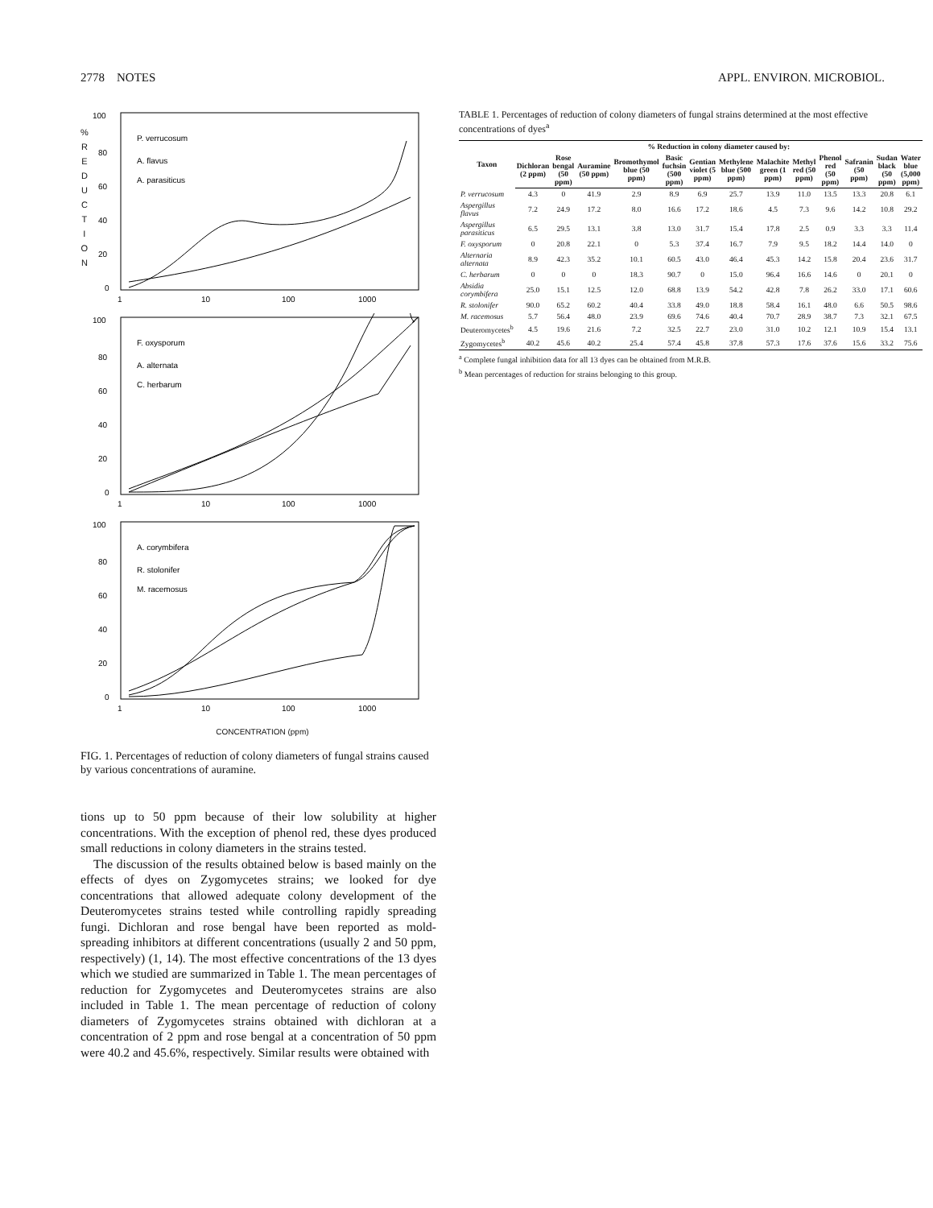2778 NOTES APPL. ENVIRON. MICROBIOL.
%
R
E
D
U
C
T
I
O
N
100
80
60
40
20
0
P. verrucosum
A. flavus
A. parasiticus
1
10
100
1000
100
80
60
40
20
0
F. oxysporum
A. alternata
C. herbarum
1
10
100
1000
100
80
60
40
20
0
A. corymbifera
R. stolonifer
M. racemosus
1
10
100
1000
CONCENTRATION (ppm)
FIG. 1. Percentages of reduction of colony diameters of fungal strains caused by various concentrations of auramine.
tions up to 50 ppm because of their low solubility at higher concentrations. With the exception of phenol red, these dyes produced small reductions in colony diameters in the strains tested.
The discussion of the results obtained below is based mainly on the effects of dyes on Zygomycetes strains; we looked for dye concentrations that allowed adequate colony development of the Deuteromycetes strains tested while controlling rapidly spreading fungi. Dichloran and rose bengal have been reported as mold-spreading inhibitors at different concentrations (usually 2 and 50 ppm, respectively) (1, 14). The most effective concentrations of the 13 dyes which we studied are summarized in Table 1. The mean percentages of reduction for Zygomycetes and Deuteromycetes strains are also included in Table 1. The mean percentage of reduction of colony diameters of Zygomycetes strains obtained with dichloran at a concentration of 2 ppm and rose bengal at a concentration of 50 ppm were 40.2 and 45.6%, respectively. Similar results were obtained with
TABLE 1. Percentages of reduction of colony diameters of fungal strains determined at the most effective concentrations of dyes <sup>a</sup>
| Taxon | % Reduction in colony diameter caused by: | | | | | | | | | | | | |
| --- | --- | --- | --- | --- | --- | --- | --- | --- | --- | --- | --- | --- | --- |
| | Dichloran (2 ppm) | Rose bengal (50 ppm) | Auramine (50 ppm) | Bromothymol blue (50 ppm) | Basic fuchsin (500 ppm) | Gentian violet (5 ppm) | Methylene blue (500 ppm) | Malachite green (1 ppm) | Methyl red (50 ppm) | Phenol red (50 ppm) | Safranin (50 ppm) | Sudan black (50 ppm) | Water blue (5,000 ppm) |
| P. verrucosum | 4.3 | 0 | 41.9 | 2.9 | 8.9 | 6.9 | 25.7 | 13.9 | 11.0 | 13.5 | 13.3 | 20.8 | 6.1 |
| Aspergillus flavus | 7.2 | 24.9 | 17.2 | 8.0 | 16.6 | 17.2 | 18.6 | 4.5 | 7.3 | 9.6 | 14.2 | 10.8 | 29.2 |
| Aspergillus parasiticus | 6.5 | 29.5 | 13.1 | 3.8 | 13.0 | 31.7 | 15.4 | 17.8 | 2.5 | 0.9 | 3.3 | 3.3 | 11.4 |
| F. oxysporum | 0 | 20.8 | 22.1 | 0 | 5.3 | 37.4 | 16.7 | 7.9 | 9.5 | 18.2 | 14.4 | 14.0 | 0 |
| Alternaria alternata | 8.9 | 42.3 | 35.2 | 10.1 | 60.5 | 43.0 | 46.4 | 45.3 | 14.2 | 15.8 | 20.4 | 23.6 | 31.7 |
| C. herbarum | 0 | 0 | 0 | 18.3 | 90.7 | 0 | 15.0 | 96.4 | 16.6 | 14.6 | 0 | 20.1 | 0 |
| Absidia corymbifera | 25.0 | 15.1 | 12.5 | 12.0 | 68.8 | 13.9 | 54.2 | 42.8 | 7.8 | 26.2 | 33.0 | 17.1 | 60.6 |
| R. stolonifer | 90.0 | 65.2 | 60.2 | 40.4 | 33.8 | 49.0 | 18.8 | 58.4 | 16.1 | 48.0 | 6.6 | 50.5 | 98.6 |
| M. racemosus | 5.7 | 56.4 | 48.0 | 23.9 | 69.6 | 74.6 | 40.4 | 70.7 | 28.9 | 38.7 | 7.3 | 32.1 | 67.5 |
| Deuteromycetes<sup>b</sup> | 4.5 | 19.6 | 21.6 | 7.2 | 32.5 | 22.7 | 23.0 | 31.0 | 10.2 | 12.1 | 10.9 | 15.4 | 13.1 |
| Zygomycetes<sup>b</sup> | 40.2 | 45.6 | 40.2 | 25.4 | 57.4 | 45.8 | 37.8 | 57.3 | 17.6 | 37.6 | 15.6 | 33.2 | 75.6 |
<sup>a</sup> Complete fungal inhibition data for all 13 dyes can be obtained from M.R.B.
<sup>b</sup> Mean percentages of reduction for strains belonging to this group.